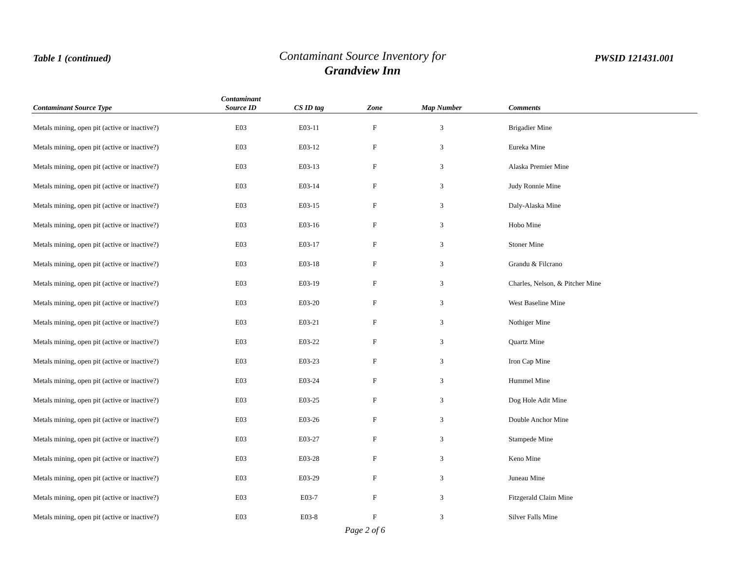Table 1 (continued)
Contaminant Source Inventory for
Grandview Inn
PWSID 121431.001
| Contaminant Source Type | Contaminant Source ID | CS ID tag | Zone | Map Number | Comments |
| --- | --- | --- | --- | --- | --- |
| Metals mining, open pit (active or inactive?) | E03 | E03-11 | F | 3 | Brigadier Mine |
| Metals mining, open pit (active or inactive?) | E03 | E03-12 | F | 3 | Eureka Mine |
| Metals mining, open pit (active or inactive?) | E03 | E03-13 | F | 3 | Alaska Premier Mine |
| Metals mining, open pit (active or inactive?) | E03 | E03-14 | F | 3 | Judy Ronnie Mine |
| Metals mining, open pit (active or inactive?) | E03 | E03-15 | F | 3 | Daly-Alaska Mine |
| Metals mining, open pit (active or inactive?) | E03 | E03-16 | F | 3 | Hobo Mine |
| Metals mining, open pit (active or inactive?) | E03 | E03-17 | F | 3 | Stoner Mine |
| Metals mining, open pit (active or inactive?) | E03 | E03-18 | F | 3 | Grandu & Filcrano |
| Metals mining, open pit (active or inactive?) | E03 | E03-19 | F | 3 | Charles, Nelson, & Pitcher Mine |
| Metals mining, open pit (active or inactive?) | E03 | E03-20 | F | 3 | West Baseline Mine |
| Metals mining, open pit (active or inactive?) | E03 | E03-21 | F | 3 | Nothiger Mine |
| Metals mining, open pit (active or inactive?) | E03 | E03-22 | F | 3 | Quartz Mine |
| Metals mining, open pit (active or inactive?) | E03 | E03-23 | F | 3 | Iron Cap Mine |
| Metals mining, open pit (active or inactive?) | E03 | E03-24 | F | 3 | Hummel Mine |
| Metals mining, open pit (active or inactive?) | E03 | E03-25 | F | 3 | Dog Hole Adit Mine |
| Metals mining, open pit (active or inactive?) | E03 | E03-26 | F | 3 | Double Anchor Mine |
| Metals mining, open pit (active or inactive?) | E03 | E03-27 | F | 3 | Stampede Mine |
| Metals mining, open pit (active or inactive?) | E03 | E03-28 | F | 3 | Keno Mine |
| Metals mining, open pit (active or inactive?) | E03 | E03-29 | F | 3 | Juneau Mine |
| Metals mining, open pit (active or inactive?) | E03 | E03-7 | F | 3 | Fitzgerald Claim Mine |
| Metals mining, open pit (active or inactive?) | E03 | E03-8 | F | 3 | Silver Falls Mine |
Page 2 of 6